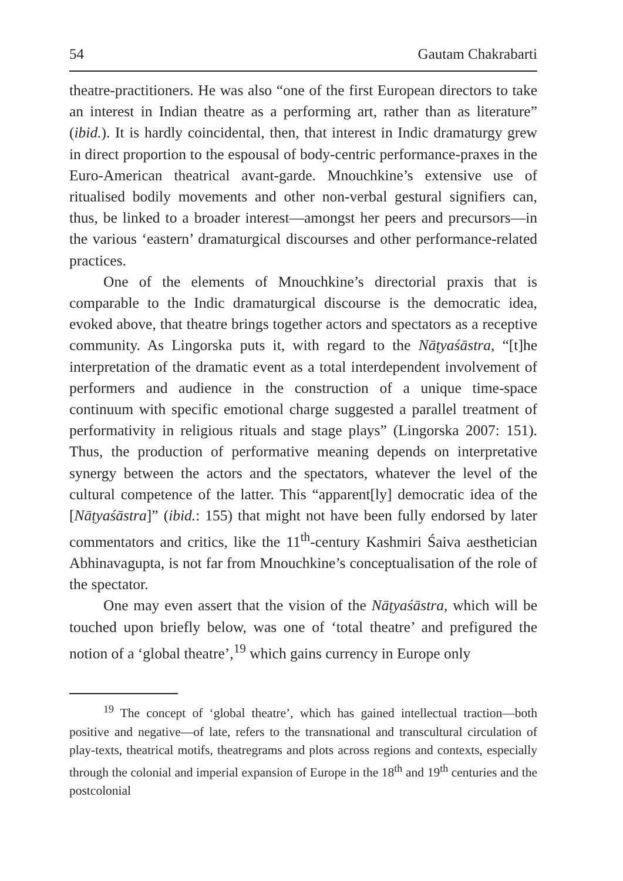54 Gautam Chakrabarti
theatre-practitioners. He was also “one of the first European directors to take an interest in Indian theatre as a performing art, rather than as literature” (ibid.). It is hardly coincidental, then, that interest in Indic dramaturgy grew in direct proportion to the espousal of body-centric performance-praxes in the Euro-American theatrical avant-garde. Mnouchkine’s extensive use of ritualised bodily movements and other non-verbal gestural signifiers can, thus, be linked to a broader interest—amongst her peers and precursors—in the various ‘eastern’ dramaturgical discourses and other performance-related practices.
One of the elements of Mnouchkine’s directorial praxis that is comparable to the Indic dramaturgical discourse is the democratic idea, evoked above, that theatre brings together actors and spectators as a receptive community. As Lingorska puts it, with regard to the Nāṭyaśāstra, “[t]he interpretation of the dramatic event as a total interdependent involvement of performers and audience in the construction of a unique time-space continuum with specific emotional charge suggested a parallel treatment of performativity in religious rituals and stage plays” (Lingorska 2007: 151). Thus, the production of performative meaning depends on interpretative synergy between the actors and the spectators, whatever the level of the cultural competence of the latter. This “apparent[ly] democratic idea of the [Nāṭyaśāstra]” (ibid.: 155) that might not have been fully endorsed by later commentators and critics, like the 11<sup>th</sup>-century Kashmiri Śaiva aesthetician Abhinavagupta, is not far from Mnouchkine’s conceptualisation of the role of the spectator.
One may even assert that the vision of the Nāṭyaśāstra, which will be touched upon briefly below, was one of ‘total theatre’ and prefigured the notion of a ‘global theatre’,<sup>19</sup> which gains currency in Europe only
<sup>19</sup> The concept of ‘global theatre’, which has gained intellectual traction—both positive and negative—of late, refers to the transnational and transcultural circulation of play-texts, theatrical motifs, theatregrams and plots across regions and contexts, especially through the colonial and imperial expansion of Europe in the 18<sup>th</sup> and 19<sup>th</sup> centuries and the postcolonial